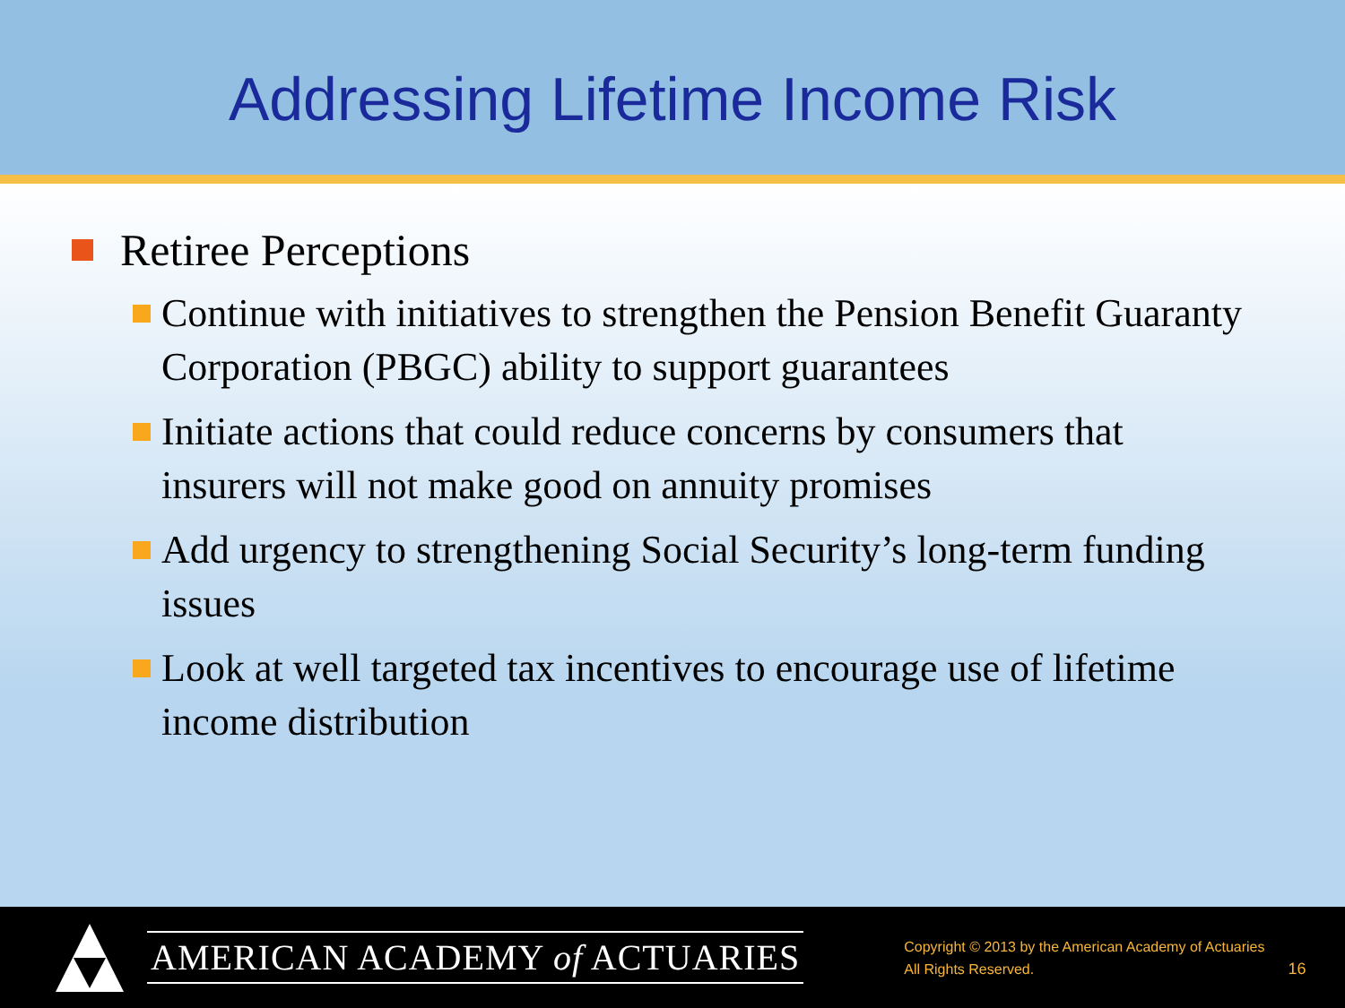Addressing Lifetime Income Risk
Retiree Perceptions
Continue with initiatives to strengthen the Pension Benefit Guaranty Corporation (PBGC) ability to support guarantees
Initiate actions that could reduce concerns by consumers that insurers will not make good on annuity promises
Add urgency to strengthening Social Security’s long-term funding issues
Look at well targeted tax incentives to encourage use of lifetime income distribution
AMERICAN ACADEMY of ACTUARIES
Copyright © 2013 by the American Academy of Actuaries
All Rights Reserved.
16